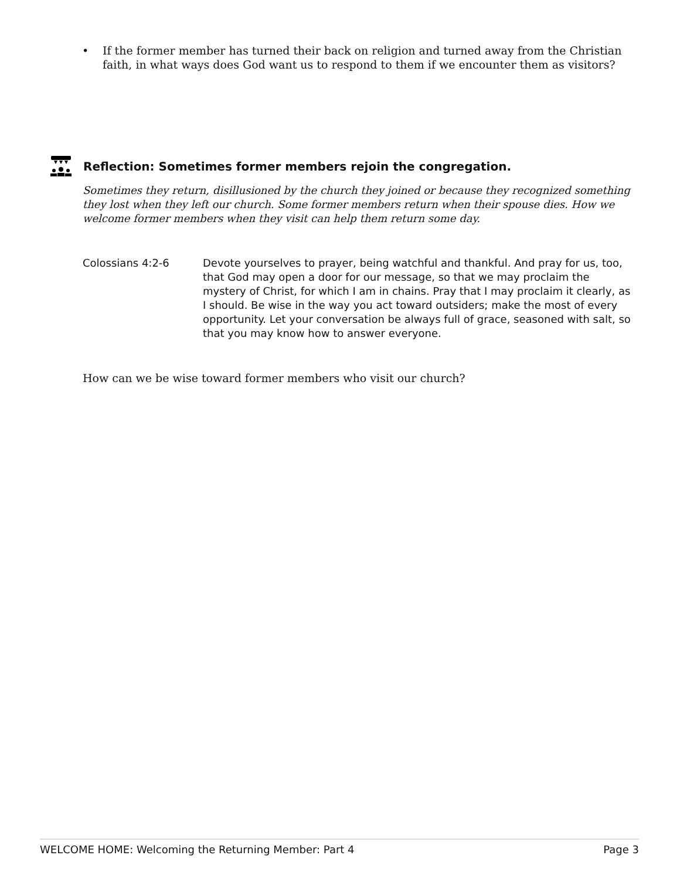• If the former member has turned their back on religion and turned away from the Christian faith, in what ways does God want us to respond to them if we encounter them as visitors?
Reflection: Sometimes former members rejoin the congregation.
Sometimes they return, disillusioned by the church they joined or because they recognized something they lost when they left our church. Some former members return when their spouse dies. How we welcome former members when they visit can help them return some day.
Colossians 4:2-6 Devote yourselves to prayer, being watchful and thankful. And pray for us, too, that God may open a door for our message, so that we may proclaim the mystery of Christ, for which I am in chains. Pray that I may proclaim it clearly, as I should. Be wise in the way you act toward outsiders; make the most of every opportunity. Let your conversation be always full of grace, seasoned with salt, so that you may know how to answer everyone.
How can we be wise toward former members who visit our church?
WELCOME HOME: Welcoming the Returning Member: Part 4 Page 3